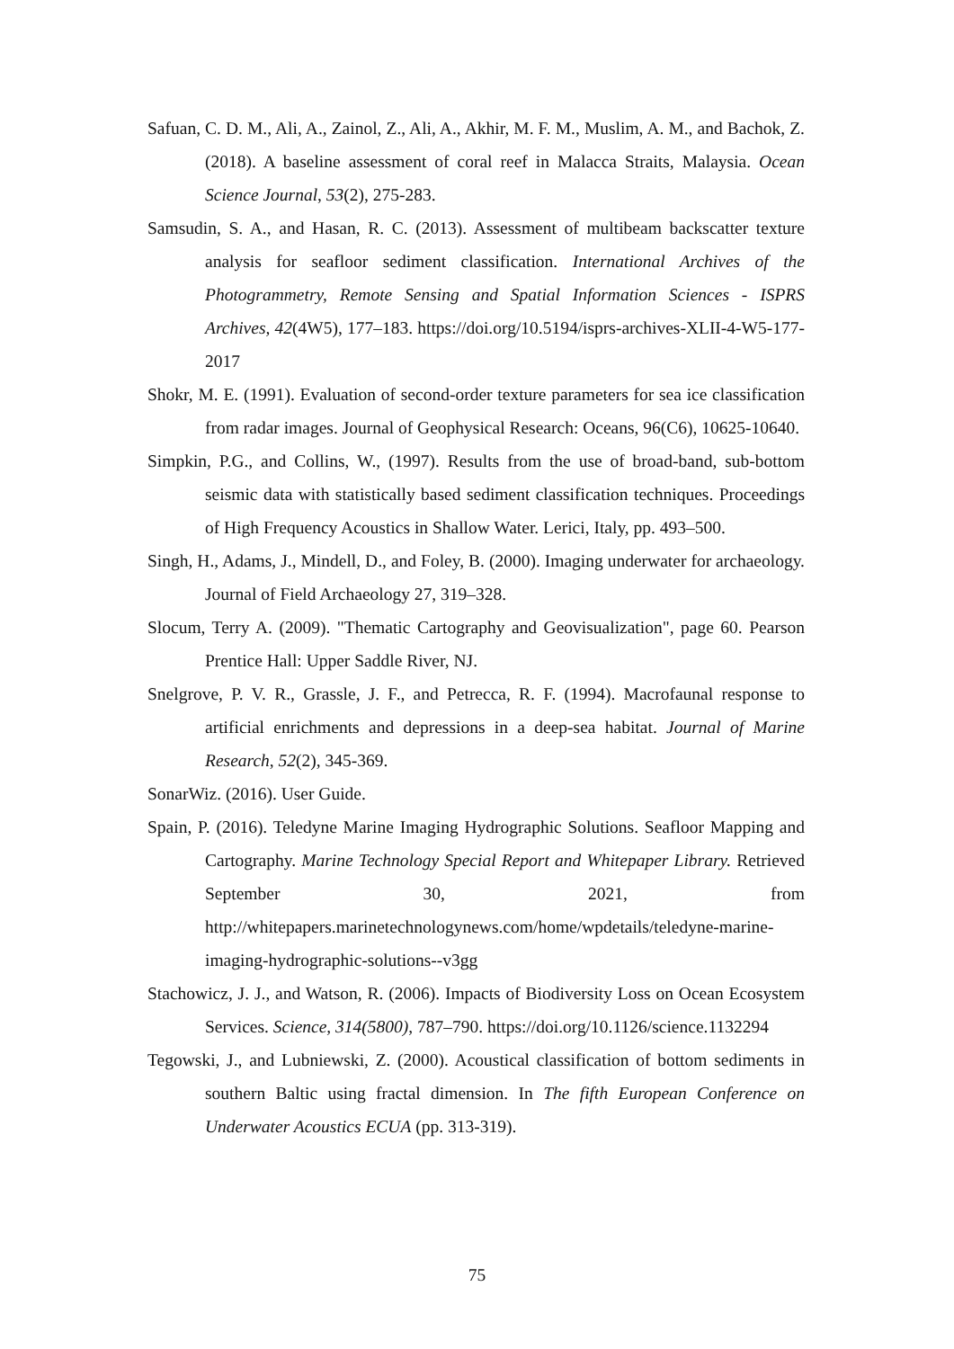Safuan, C. D. M., Ali, A., Zainol, Z., Ali, A., Akhir, M. F. M., Muslim, A. M., and Bachok, Z. (2018). A baseline assessment of coral reef in Malacca Straits, Malaysia. Ocean Science Journal, 53(2), 275-283.
Samsudin, S. A., and Hasan, R. C. (2013). Assessment of multibeam backscatter texture analysis for seafloor sediment classification. International Archives of the Photogrammetry, Remote Sensing and Spatial Information Sciences - ISPRS Archives, 42(4W5), 177–183. https://doi.org/10.5194/isprs-archives-XLII-4-W5-177-2017
Shokr, M. E. (1991). Evaluation of second-order texture parameters for sea ice classification from radar images. Journal of Geophysical Research: Oceans, 96(C6), 10625-10640.
Simpkin, P.G., and Collins, W., (1997). Results from the use of broad-band, sub-bottom seismic data with statistically based sediment classification techniques. Proceedings of High Frequency Acoustics in Shallow Water. Lerici, Italy, pp. 493–500.
Singh, H., Adams, J., Mindell, D., and Foley, B. (2000). Imaging underwater for archaeology. Journal of Field Archaeology 27, 319–328.
Slocum, Terry A. (2009). "Thematic Cartography and Geovisualization", page 60. Pearson Prentice Hall: Upper Saddle River, NJ.
Snelgrove, P. V. R., Grassle, J. F., and Petrecca, R. F. (1994). Macrofaunal response to artificial enrichments and depressions in a deep-sea habitat. Journal of Marine Research, 52(2), 345-369.
SonarWiz. (2016). User Guide.
Spain, P. (2016). Teledyne Marine Imaging Hydrographic Solutions. Seafloor Mapping and Cartography. Marine Technology Special Report and Whitepaper Library. Retrieved September 30, 2021, from http://whitepapers.marinetechnologynews.com/home/wpdetails/teledyne-marine-imaging-hydrographic-solutions--v3gg
Stachowicz, J. J., and Watson, R. (2006). Impacts of Biodiversity Loss on Ocean Ecosystem Services. Science, 314(5800), 787–790. https://doi.org/10.1126/science.1132294
Tegowski, J., and Lubniewski, Z. (2000). Acoustical classification of bottom sediments in southern Baltic using fractal dimension. In The fifth European Conference on Underwater Acoustics ECUA (pp. 313-319).
75